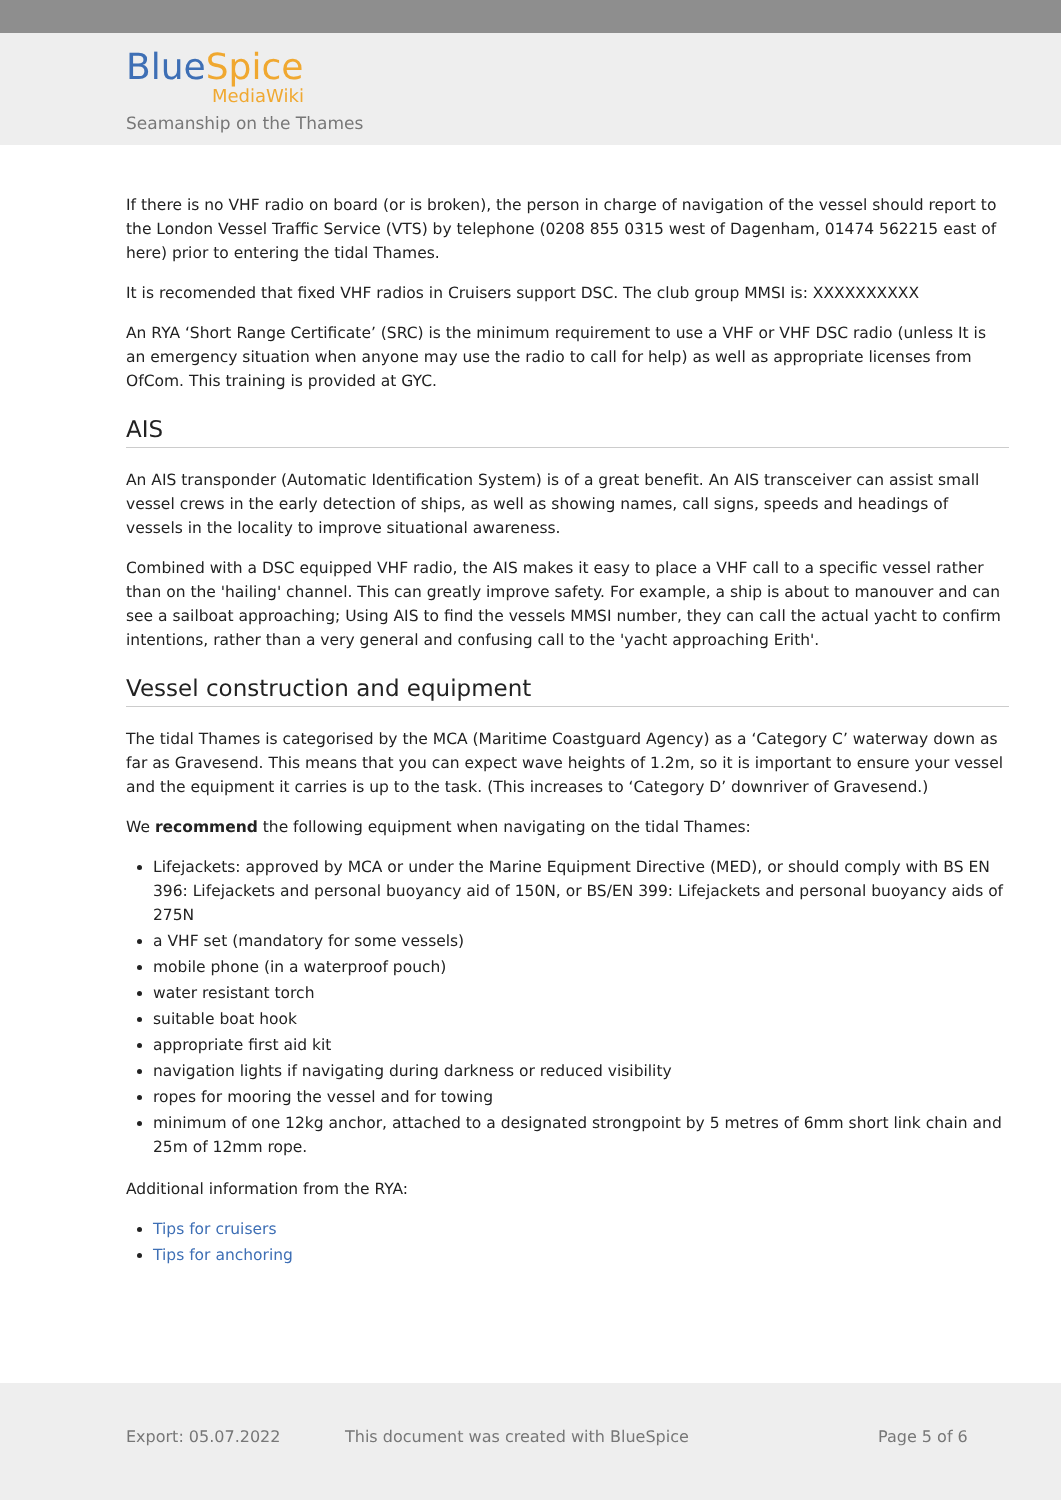BlueSpice
MediaWiki
Seamanship on the Thames
If there is no VHF radio on board (or is broken), the person in charge of navigation of the vessel should report to the London Vessel Traffic Service (VTS) by telephone (0208 855 0315 west of Dagenham, 01474 562215 east of here) prior to entering the tidal Thames.
It is recomended that fixed VHF radios in Cruisers support DSC. The club group MMSI is: XXXXXXXXXX
An RYA ‘Short Range Certificate’ (SRC) is the minimum requirement to use a VHF or VHF DSC radio (unless It is an emergency situation when anyone may use the radio to call for help) as well as appropriate licenses from OfCom. This training is provided at GYC.
AIS
An AIS transponder (Automatic Identification System) is of a great benefit. An AIS transceiver can assist small vessel crews in the early detection of ships, as well as showing names, call signs, speeds and headings of vessels in the locality to improve situational awareness.
Combined with a DSC equipped VHF radio, the AIS makes it easy to place a VHF call to a specific vessel rather than on the 'hailing' channel. This can greatly improve safety. For example, a ship is about to manouver and can see a sailboat approaching; Using AIS to find the vessels MMSI number, they can call the actual yacht to confirm intentions, rather than a very general and confusing call to the 'yacht approaching Erith'.
Vessel construction and equipment
The tidal Thames is categorised by the MCA (Maritime Coastguard Agency) as a ‘Category C’ waterway down as far as Gravesend. This means that you can expect wave heights of 1.2m, so it is important to ensure your vessel and the equipment it carries is up to the task. (This increases to ‘Category D’ downriver of Gravesend.)
We recommend the following equipment when navigating on the tidal Thames:
Lifejackets: approved by MCA or under the Marine Equipment Directive (MED), or should comply with BS EN 396: Lifejackets and personal buoyancy aid of 150N, or BS/EN 399: Lifejackets and personal buoyancy aids of 275N
a VHF set (mandatory for some vessels)
mobile phone (in a waterproof pouch)
water resistant torch
suitable boat hook
appropriate first aid kit
navigation lights if navigating during darkness or reduced visibility
ropes for mooring the vessel and for towing
minimum of one 12kg anchor, attached to a designated strongpoint by 5 metres of 6mm short link chain and 25m of 12mm rope.
Additional information from the RYA:
Tips for cruisers
Tips for anchoring
Export: 05.07.2022 This document was created with BlueSpice Page 5 of 6